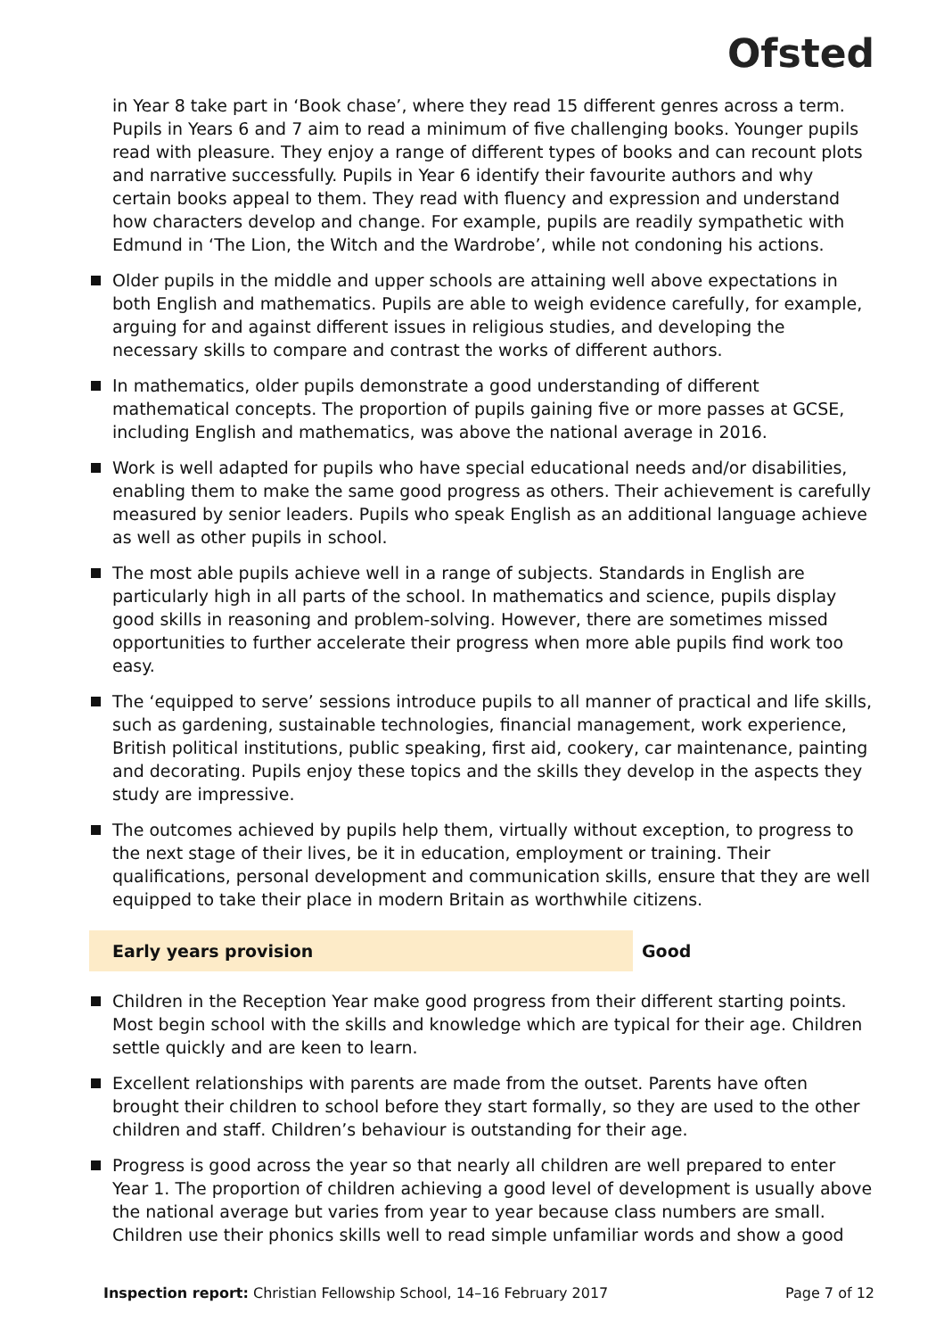Ofsted
in Year 8 take part in ‘Book chase’, where they read 15 different genres across a term. Pupils in Years 6 and 7 aim to read a minimum of five challenging books. Younger pupils read with pleasure. They enjoy a range of different types of books and can recount plots and narrative successfully. Pupils in Year 6 identify their favourite authors and why certain books appeal to them. They read with fluency and expression and understand how characters develop and change. For example, pupils are readily sympathetic with Edmund in ‘The Lion, the Witch and the Wardrobe’, while not condoning his actions.
Older pupils in the middle and upper schools are attaining well above expectations in both English and mathematics. Pupils are able to weigh evidence carefully, for example, arguing for and against different issues in religious studies, and developing the necessary skills to compare and contrast the works of different authors.
In mathematics, older pupils demonstrate a good understanding of different mathematical concepts. The proportion of pupils gaining five or more passes at GCSE, including English and mathematics, was above the national average in 2016.
Work is well adapted for pupils who have special educational needs and/or disabilities, enabling them to make the same good progress as others. Their achievement is carefully measured by senior leaders. Pupils who speak English as an additional language achieve as well as other pupils in school.
The most able pupils achieve well in a range of subjects. Standards in English are particularly high in all parts of the school. In mathematics and science, pupils display good skills in reasoning and problem-solving. However, there are sometimes missed opportunities to further accelerate their progress when more able pupils find work too easy.
The ‘equipped to serve’ sessions introduce pupils to all manner of practical and life skills, such as gardening, sustainable technologies, financial management, work experience, British political institutions, public speaking, first aid, cookery, car maintenance, painting and decorating. Pupils enjoy these topics and the skills they develop in the aspects they study are impressive.
The outcomes achieved by pupils help them, virtually without exception, to progress to the next stage of their lives, be it in education, employment or training. Their qualifications, personal development and communication skills, ensure that they are well equipped to take their place in modern Britain as worthwhile citizens.
Early years provision Good
Children in the Reception Year make good progress from their different starting points. Most begin school with the skills and knowledge which are typical for their age. Children settle quickly and are keen to learn.
Excellent relationships with parents are made from the outset. Parents have often brought their children to school before they start formally, so they are used to the other children and staff. Children’s behaviour is outstanding for their age.
Progress is good across the year so that nearly all children are well prepared to enter Year 1. The proportion of children achieving a good level of development is usually above the national average but varies from year to year because class numbers are small. Children use their phonics skills well to read simple unfamiliar words and show a good
Inspection report: Christian Fellowship School, 14–16 February 2017 Page 7 of 12